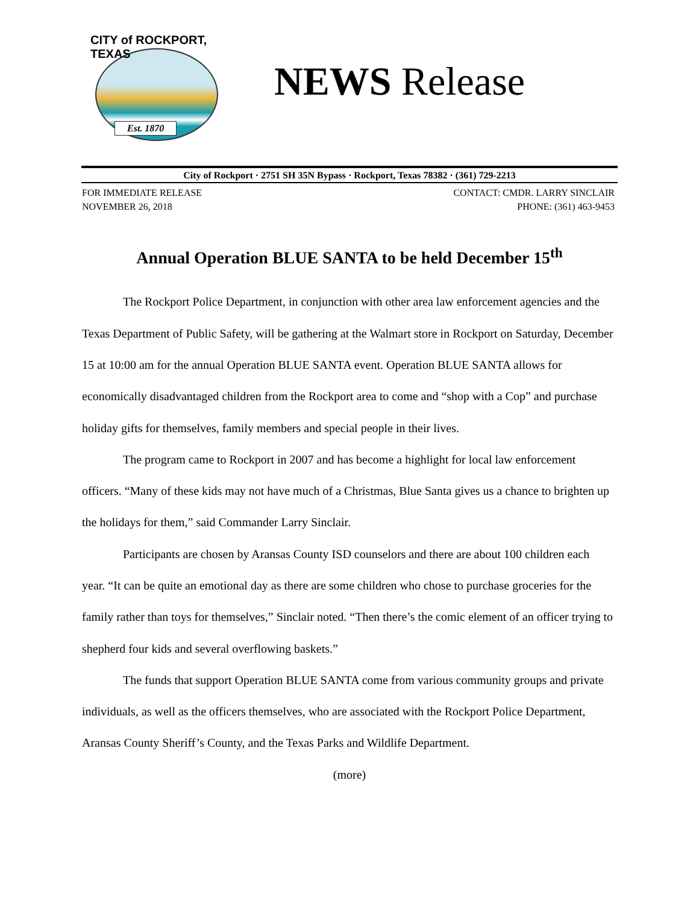CITY of ROCKPORT, TEXAS
Est. 1870
NEWS Release
City of Rockport · 2751 SH 35N Bypass · Rockport, Texas 78382 · (361) 729-2213
FOR IMMEDIATE RELEASE
NOVEMBER 26, 2018
CONTACT: CMDR. LARRY SINCLAIR
PHONE: (361) 463-9453
Annual Operation BLUE SANTA to be held December 15<sup>th</sup>
The Rockport Police Department, in conjunction with other area law enforcement agencies and the Texas Department of Public Safety, will be gathering at the Walmart store in Rockport on Saturday, December 15 at 10:00 am for the annual Operation BLUE SANTA event. Operation BLUE SANTA allows for economically disadvantaged children from the Rockport area to come and “shop with a Cop” and purchase holiday gifts for themselves, family members and special people in their lives.
The program came to Rockport in 2007 and has become a highlight for local law enforcement officers. “Many of these kids may not have much of a Christmas, Blue Santa gives us a chance to brighten up the holidays for them,” said Commander Larry Sinclair.
Participants are chosen by Aransas County ISD counselors and there are about 100 children each year. “It can be quite an emotional day as there are some children who chose to purchase groceries for the family rather than toys for themselves,” Sinclair noted. “Then there’s the comic element of an officer trying to shepherd four kids and several overflowing baskets.”
The funds that support Operation BLUE SANTA come from various community groups and private individuals, as well as the officers themselves, who are associated with the Rockport Police Department, Aransas County Sheriff’s County, and the Texas Parks and Wildlife Department.
(more)